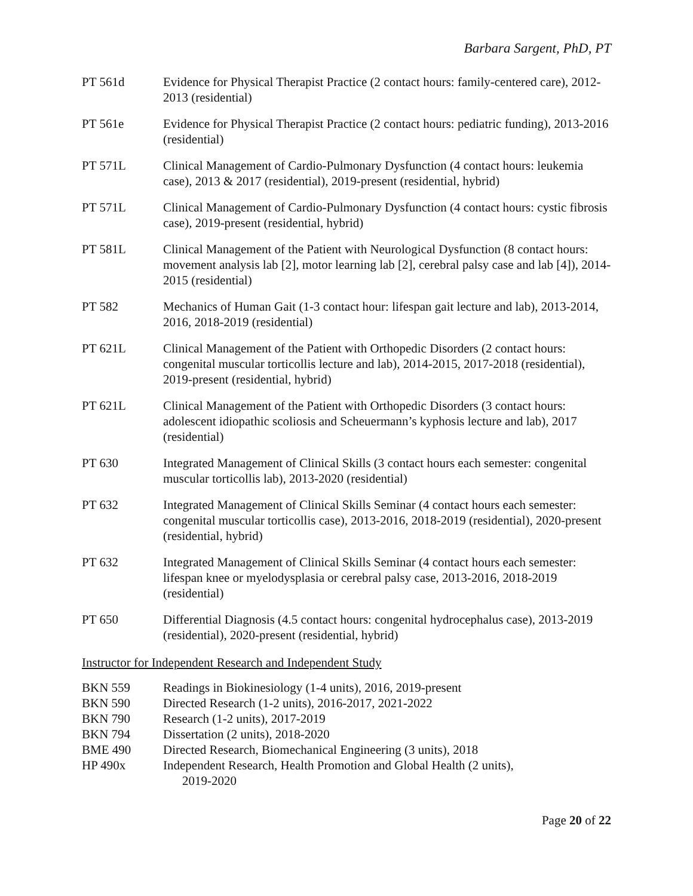Barbara Sargent, PhD, PT
PT 561d Evidence for Physical Therapist Practice (2 contact hours: family-centered care), 2012-2013 (residential)
PT 561e Evidence for Physical Therapist Practice (2 contact hours: pediatric funding), 2013-2016 (residential)
PT 571L Clinical Management of Cardio-Pulmonary Dysfunction (4 contact hours: leukemia case), 2013 & 2017 (residential), 2019-present (residential, hybrid)
PT 571L Clinical Management of Cardio-Pulmonary Dysfunction (4 contact hours: cystic fibrosis case), 2019-present (residential, hybrid)
PT 581L Clinical Management of the Patient with Neurological Dysfunction (8 contact hours: movement analysis lab [2], motor learning lab [2], cerebral palsy case and lab [4]), 2014-2015 (residential)
PT 582 Mechanics of Human Gait (1-3 contact hour: lifespan gait lecture and lab), 2013-2014, 2016, 2018-2019 (residential)
PT 621L Clinical Management of the Patient with Orthopedic Disorders (2 contact hours: congenital muscular torticollis lecture and lab), 2014-2015, 2017-2018 (residential), 2019-present (residential, hybrid)
PT 621L Clinical Management of the Patient with Orthopedic Disorders (3 contact hours: adolescent idiopathic scoliosis and Scheuermann’s kyphosis lecture and lab), 2017 (residential)
PT 630 Integrated Management of Clinical Skills (3 contact hours each semester: congenital muscular torticollis lab), 2013-2020 (residential)
PT 632 Integrated Management of Clinical Skills Seminar (4 contact hours each semester: congenital muscular torticollis case), 2013-2016, 2018-2019 (residential), 2020-present (residential, hybrid)
PT 632 Integrated Management of Clinical Skills Seminar (4 contact hours each semester: lifespan knee or myelodysplasia or cerebral palsy case, 2013-2016, 2018-2019 (residential)
PT 650 Differential Diagnosis (4.5 contact hours: congenital hydrocephalus case), 2013-2019 (residential), 2020-present (residential, hybrid)
Instructor for Independent Research and Independent Study
BKN 559 Readings in Biokinesiology (1-4 units), 2016, 2019-present
BKN 590 Directed Research (1-2 units), 2016-2017, 2021-2022
BKN 790 Research (1-2 units), 2017-2019
BKN 794 Dissertation (2 units), 2018-2020
BME 490 Directed Research, Biomechanical Engineering (3 units), 2018
HP 490x Independent Research, Health Promotion and Global Health (2 units),
2019-2020
Page 20 of 22